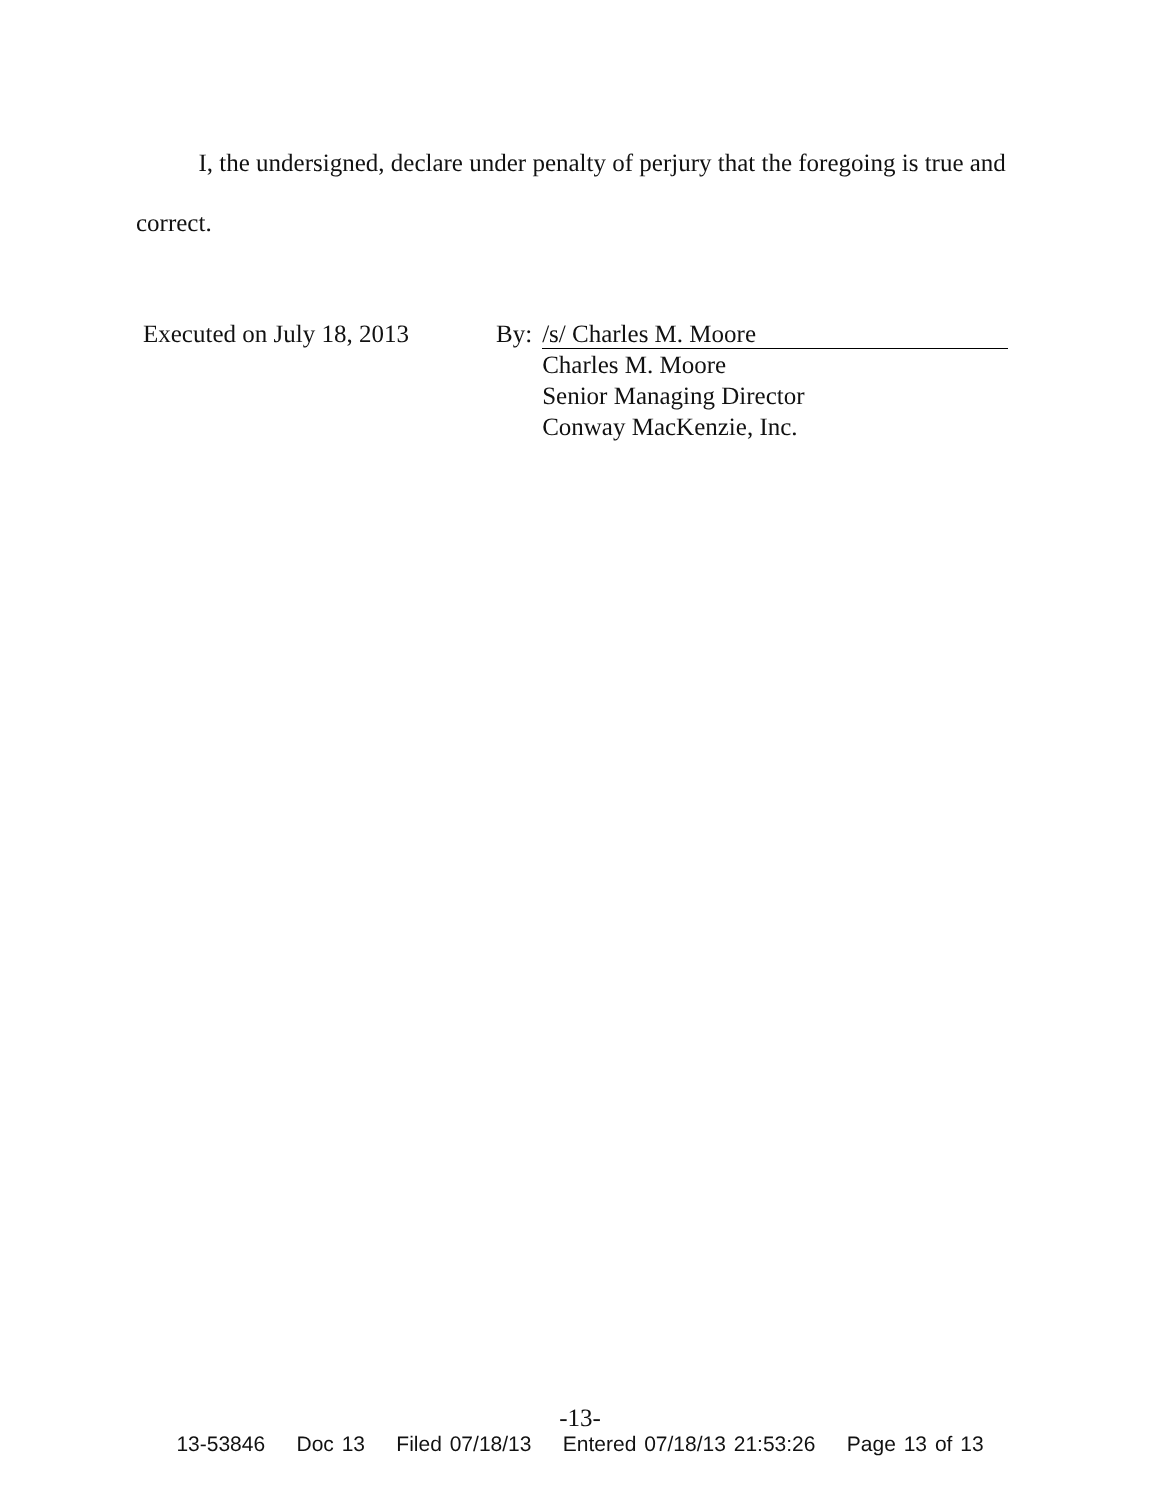I, the undersigned, declare under penalty of perjury that the foregoing is true and correct.
Executed on July 18, 2013
By:
/s/ Charles M. Moore
Charles M. Moore
Senior Managing Director
Conway MacKenzie, Inc.
-13-
13-53846 Doc 13 Filed 07/18/13 Entered 07/18/13 21:53:26 Page 13 of 13